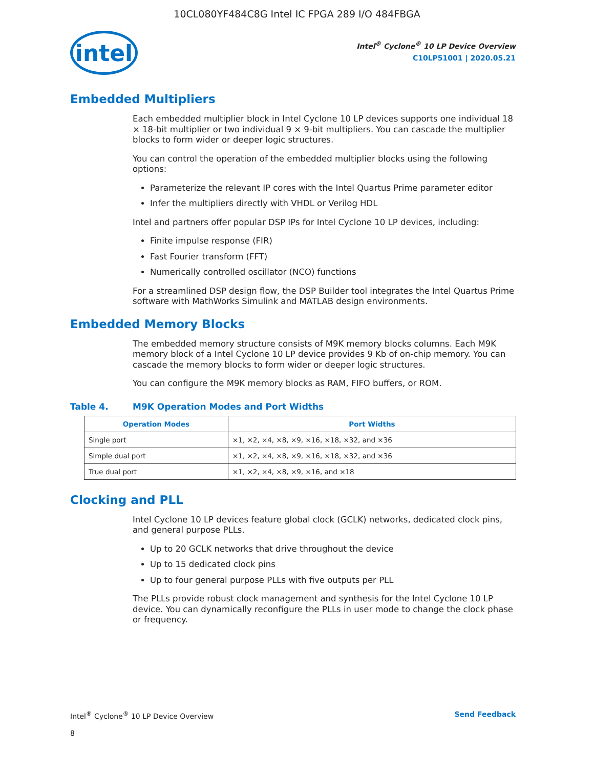10CL080YF484C8G Intel IC FPGA 289 I/O 484FBGA
intel
Intel<sup>®</sup> Cyclone<sup>®</sup> 10 LP Device Overview
C10LP51001 | 2020.05.21
Embedded Multipliers
Each embedded multiplier block in Intel Cyclone 10 LP devices supports one individual 18 × 18-bit multiplier or two individual 9 × 9-bit multipliers. You can cascade the multiplier blocks to form wider or deeper logic structures.
You can control the operation of the embedded multiplier blocks using the following options:
Parameterize the relevant IP cores with the Intel Quartus Prime parameter editor
Infer the multipliers directly with VHDL or Verilog HDL
Intel and partners offer popular DSP IPs for Intel Cyclone 10 LP devices, including:
Finite impulse response (FIR)
Fast Fourier transform (FFT)
Numerically controlled oscillator (NCO) functions
For a streamlined DSP design flow, the DSP Builder tool integrates the Intel Quartus Prime software with MathWorks Simulink and MATLAB design environments.
Embedded Memory Blocks
The embedded memory structure consists of M9K memory blocks columns. Each M9K memory block of a Intel Cyclone 10 LP device provides 9 Kb of on-chip memory. You can cascade the memory blocks to form wider or deeper logic structures.
You can configure the M9K memory blocks as RAM, FIFO buffers, or ROM.
Table 4. M9K Operation Modes and Port Widths
| Operation Modes | Port Widths |
| --- | --- |
| Single port | ×1, ×2, ×4, ×8, ×9, ×16, ×18, ×32, and ×36 |
| Simple dual port | ×1, ×2, ×4, ×8, ×9, ×16, ×18, ×32, and ×36 |
| True dual port | ×1, ×2, ×4, ×8, ×9, ×16, and ×18 |
Clocking and PLL
Intel Cyclone 10 LP devices feature global clock (GCLK) networks, dedicated clock pins, and general purpose PLLs.
Up to 20 GCLK networks that drive throughout the device
Up to 15 dedicated clock pins
Up to four general purpose PLLs with five outputs per PLL
The PLLs provide robust clock management and synthesis for the Intel Cyclone 10 LP device. You can dynamically reconfigure the PLLs in user mode to change the clock phase or frequency.
Intel<sup>®</sup> Cyclone<sup>®</sup> 10 LP Device Overview Send Feedback
8